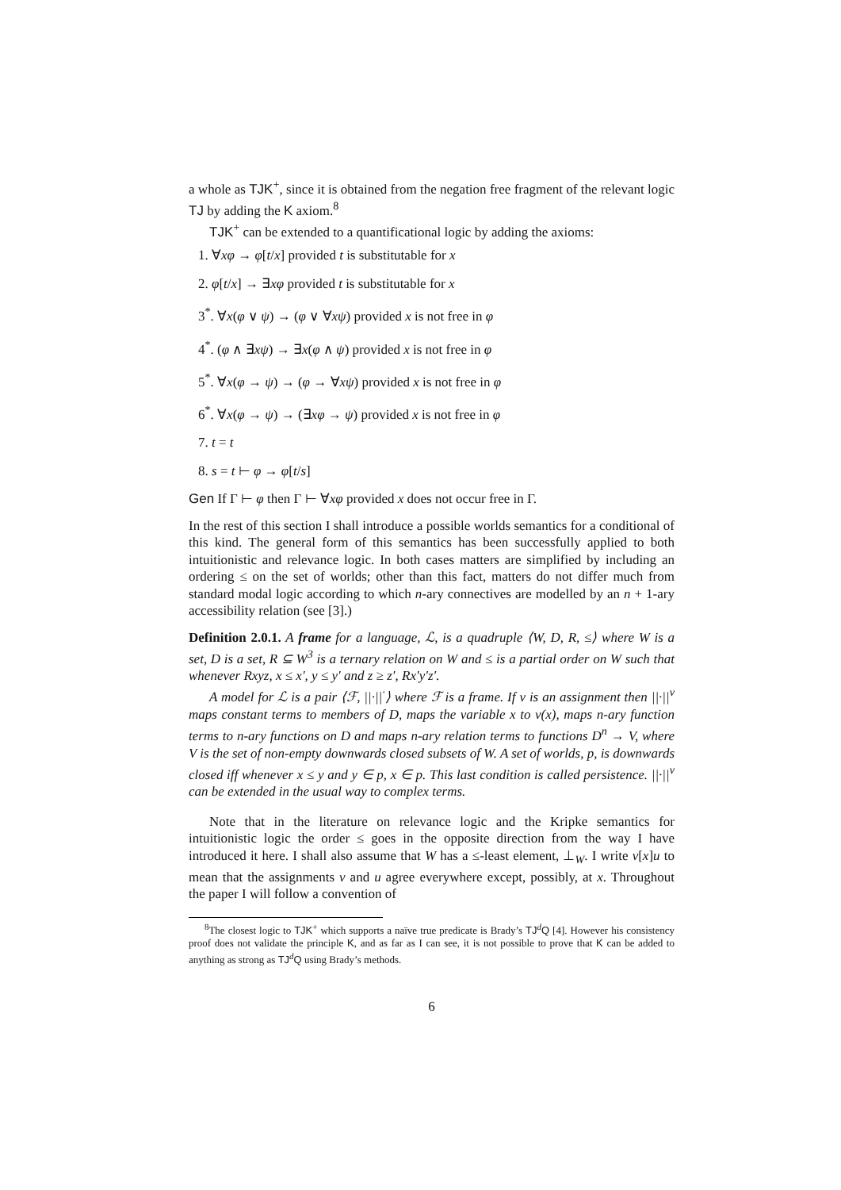a whole as TJK<sup>+</sup>, since it is obtained from the negation free fragment of the relevant logic TJ by adding the K axiom.<sup>8</sup>
TJK<sup>+</sup> can be extended to a quantificational logic by adding the axioms:
1. ∀xφ → φ[t/x] provided t is substitutable for x
2. φ[t/x] → ∃xφ provided t is substitutable for x
3<sup>*</sup>. ∀x(φ ∨ ψ) → (φ ∨ ∀xψ) provided x is not free in φ
4<sup>*</sup>. (φ ∧ ∃xψ) → ∃x(φ ∧ ψ) provided x is not free in φ
5<sup>*</sup>. ∀x(φ → ψ) → (φ → ∀xψ) provided x is not free in φ
6<sup>*</sup>. ∀x(φ → ψ) → (∃xφ → ψ) provided x is not free in φ
7. t = t
8. s = t ⊢ φ → φ[t/s]
Gen If Γ ⊢ φ then Γ ⊢ ∀xφ provided x does not occur free in Γ.
In the rest of this section I shall introduce a possible worlds semantics for a conditional of this kind. The general form of this semantics has been successfully applied to both intuitionistic and relevance logic. In both cases matters are simplified by including an ordering ≤ on the set of worlds; other than this fact, matters do not differ much from standard modal logic according to which n-ary connectives are modelled by an n + 1-ary accessibility relation (see [3].)
Definition 2.0.1. A frame for a language, ℒ, is a quadruple ⟨W, D, R, ≤⟩ where W is a set, D is a set, R ⊆ W<sup>3</sup> is a ternary relation on W and ≤ is a partial order on W such that whenever Rxyz, x ≤ x′, y ≤ y′ and z ≥ z′, Rx′y′z′.
A model for ℒ is a pair ⟨ℱ, ||·||<sup>·</sup>⟩ where ℱ is a frame. If v is an assignment then ||·||<sup>v</sup> maps constant terms to members of D, maps the variable x to v(x), maps n-ary function terms to n-ary functions on D and maps n-ary relation terms to functions D<sup>n</sup> → V, where V is the set of non-empty downwards closed subsets of W. A set of worlds, p, is downwards closed iff whenever x ≤ y and y ∈ p, x ∈ p. This last condition is called persistence. ||·||<sup>v</sup> can be extended in the usual way to complex terms.
Note that in the literature on relevance logic and the Kripke semantics for intuitionistic logic the order ≤ goes in the opposite direction from the way I have introduced it here. I shall also assume that W has a ≤-least element, ⊥<sub>W</sub>. I write v[x]u to mean that the assignments v and u agree everywhere except, possibly, at x. Throughout the paper I will follow a convention of
<sup>8</sup> The closest logic to TJK<sup>+</sup> which supports a naïve true predicate is Brady’s TJ<sup>d</sup>Q [4]. However his consistency proof does not validate the principle K, and as far as I can see, it is not possible to prove that K can be added to anything as strong as TJ<sup>d</sup>Q using Brady’s methods.
6